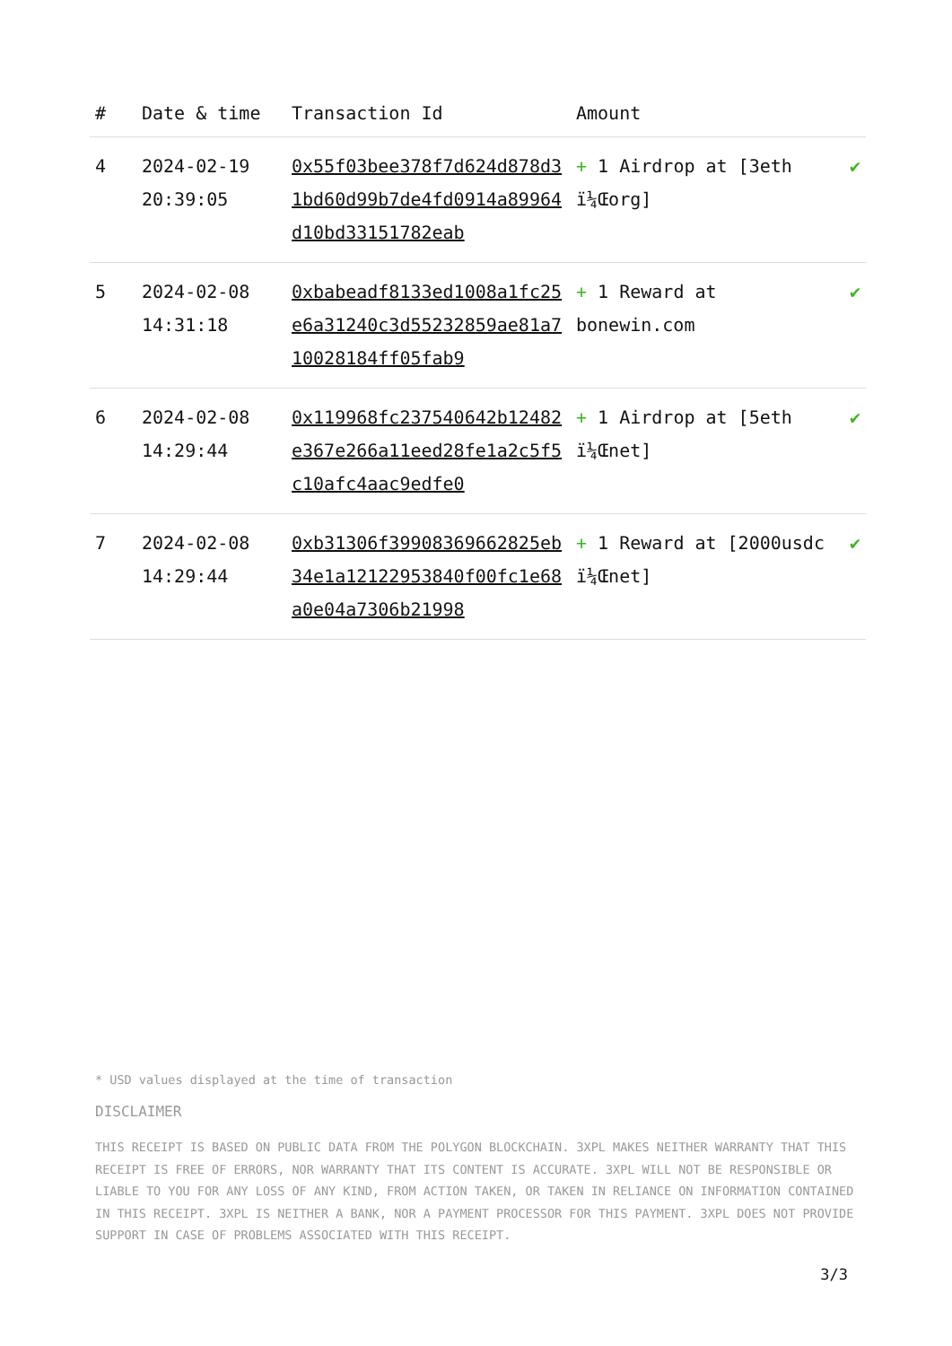| # | Date & time | Transaction Id | Amount | |
| --- | --- | --- | --- | --- |
| 4 | 2024-02-19 20:39:05 | 0x55f03bee378f7d624d878d31bd60d99b7de4fd0914a89964d10bd33151782eab | + 1 Airdrop at [3eth ï¼Œorg] | ✔ |
| 5 | 2024-02-08 14:31:18 | 0xbabeadf8133ed1008a1fc25e6a31240c3d55232859ae81a710028184ff05fab9 | + 1 Reward at bonewin.com | ✔ |
| 6 | 2024-02-08 14:29:44 | 0x119968fc237540642b12482e367e266a11eed28fe1a2c5f5c10afc4aac9edfe0 | + 1 Airdrop at [5eth ï¼Œnet] | ✔ |
| 7 | 2024-02-08 14:29:44 | 0xb31306f39908369662825eb34e1a12122953840f00fc1e68a0e04a7306b21998 | + 1 Reward at [2000usdc ï¼Œnet] | ✔ |
* USD values displayed at the time of transaction
DISCLAIMER
THIS RECEIPT IS BASED ON PUBLIC DATA FROM THE POLYGON BLOCKCHAIN. 3XPL MAKES NEITHER WARRANTY THAT THIS RECEIPT IS FREE OF ERRORS, NOR WARRANTY THAT ITS CONTENT IS ACCURATE. 3XPL WILL NOT BE RESPONSIBLE OR LIABLE TO YOU FOR ANY LOSS OF ANY KIND, FROM ACTION TAKEN, OR TAKEN IN RELIANCE ON INFORMATION CONTAINED IN THIS RECEIPT. 3XPL IS NEITHER A BANK, NOR A PAYMENT PROCESSOR FOR THIS PAYMENT. 3XPL DOES NOT PROVIDE SUPPORT IN CASE OF PROBLEMS ASSOCIATED WITH THIS RECEIPT.
3/3